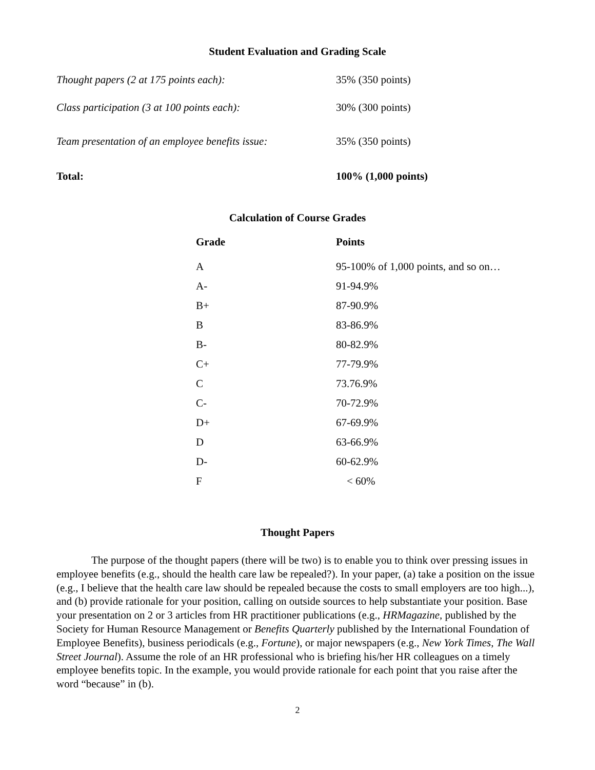Student Evaluation and Grading Scale
| Thought papers (2 at 175 points each): | 35% (350 points) |
| Class participation (3 at 100 points each): | 30% (300 points) |
| Team presentation of an employee benefits issue: | 35% (350 points) |
| Total: | 100% (1,000 points) |
Calculation of Course Grades
| Grade | Points |
| --- | --- |
| A | 95-100% of 1,000 points, and so on… |
| A- | 91-94.9% |
| B+ | 87-90.9% |
| B | 83-86.9% |
| B- | 80-82.9% |
| C+ | 77-79.9% |
| C | 73.76.9% |
| C- | 70-72.9% |
| D+ | 67-69.9% |
| D | 63-66.9% |
| D- | 60-62.9% |
| F | < 60% |
Thought Papers
The purpose of the thought papers (there will be two) is to enable you to think over pressing issues in employee benefits (e.g., should the health care law be repealed?). In your paper, (a) take a position on the issue (e.g., I believe that the health care law should be repealed because the costs to small employers are too high...), and (b) provide rationale for your position, calling on outside sources to help substantiate your position. Base your presentation on 2 or 3 articles from HR practitioner publications (e.g., HRMagazine, published by the Society for Human Resource Management or Benefits Quarterly published by the International Foundation of Employee Benefits), business periodicals (e.g., Fortune), or major newspapers (e.g., New York Times, The Wall Street Journal). Assume the role of an HR professional who is briefing his/her HR colleagues on a timely employee benefits topic. In the example, you would provide rationale for each point that you raise after the word “because” in (b).
2